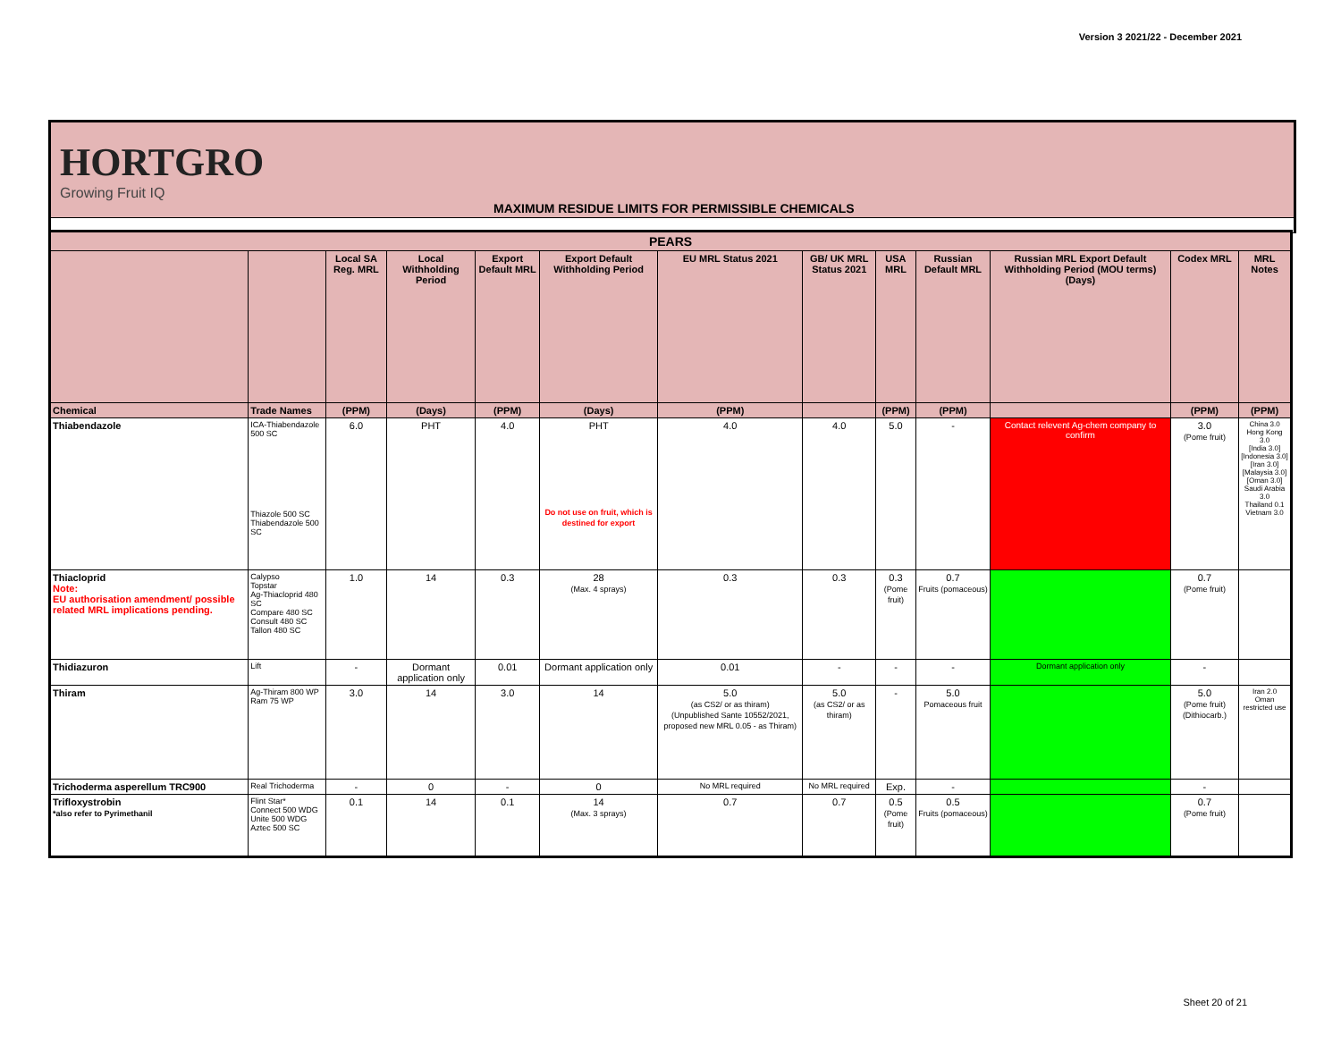Version 3 2021/22 - December 2021
HORTGRO
Growing Fruit IQ
MAXIMUM RESIDUE LIMITS FOR PERMISSIBLE CHEMICALS
| PEARS | | | | | | | | | | | | |
| --- | --- | --- | --- | --- | --- | --- | --- | --- | --- | --- | --- | --- |
| | | Local SA Reg. MRL | Local Withholding Period | Export Default MRL | Export Default Withholding Period | EU MRL Status 2021 | GB/ UK MRL Status 2021 | USA MRL | Russian Default MRL | Russian MRL Export Default Withholding Period (MOU terms) (Days) | Codex MRL | MRL Notes |
| Chemical | Trade Names | (PPM) | (Days) | (PPM) | (Days) | (PPM) | | (PPM) | (PPM) | | (PPM) | (PPM) |
| Thiabendazole | ICA-Thiabendazole 500 SC Thiazole 500 SC Thiabendazole 500 SC | 6.0 | PHT | 4.0 | PHT Do not use on fruit, which is destined for export | 4.0 | 4.0 | 5.0 | - | Contact relevent Ag-chem company to confirm | 3.0 (Pome fruit) | China 3.0 Hong Kong 3.0 [India 3.0] [Indonesia 3.0] [Iran 3.0] [Malaysia 3.0] [Oman 3.0] Saudi Arabia 3.0 Thailand 0.1 Vietnam 3.0 |
| Thiacloprid Note: EU authorisation amendment/ possible related MRL implications pending. | Calypso Topstar Ag-Thiacloprid 480 SC Compare 480 SC Consult 480 SC Tallon 480 SC | 1.0 | 14 | 0.3 | 28 (Max. 4 sprays) | 0.3 | 0.3 | 0.3 (Pome fruit) | 0.7 Fruits (pomaceous) | | 0.7 (Pome fruit) | |
| Thidiazuron | Lift | - | Dormant application only | 0.01 | Dormant application only | 0.01 | - | - | - | Dormant application only | - | |
| Thiram | Ag-Thiram 800 WP Ram 75 WP | 3.0 | 14 | 3.0 | 14 | 5.0 (as CS2/ or as thiram) (Unpublished Sante 10552/2021, proposed new MRL 0.05 - as Thiram) | 5.0 (as CS2/ or as thiram) | - | 5.0 Pomaceous fruit | | 5.0 (Pome fruit) (Dithiocarb.) | Iran 2.0 Oman restricted use |
| Trichoderma asperellum TRC900 | Real Trichoderma | - | 0 | - | 0 | No MRL required | No MRL required | Exp. | - | | - | |
| Trifloxystrobin *also refer to Pyrimethanil | Flint Star* Connect 500 WDG Unite 500 WDG Aztec 500 SC | 0.1 | 14 | 0.1 | 14 (Max. 3 sprays) | 0.7 | 0.7 | 0.5 (Pome fruit) | 0.5 Fruits (pomaceous) | | 0.7 (Pome fruit) | |
Sheet 20 of 21